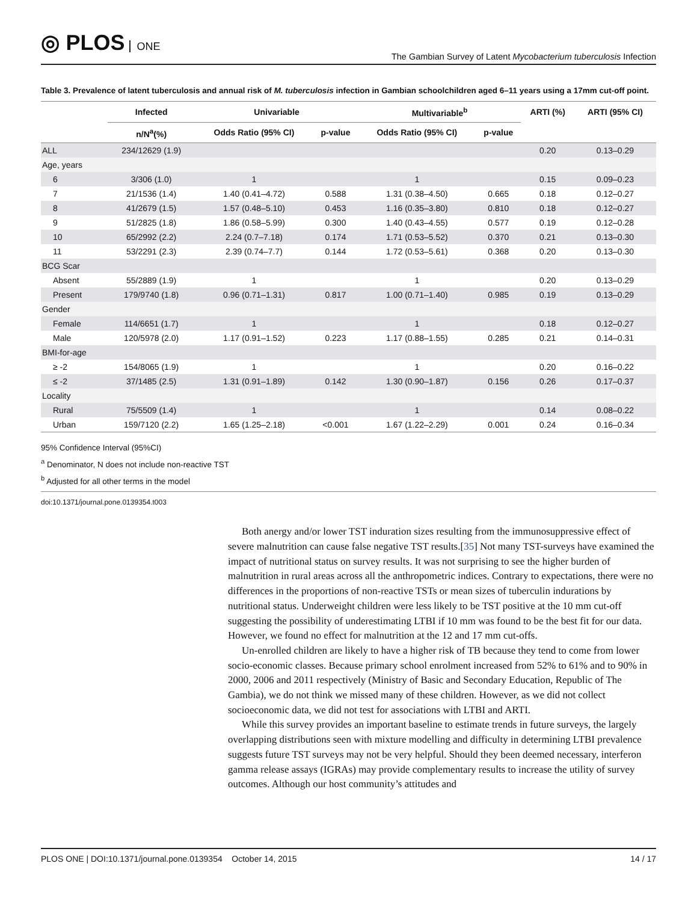◎ PLOS ONE
The Gambian Survey of Latent Mycobacterium tuberculosis Infection
Table 3. Prevalence of latent tuberculosis and annual risk of M. tuberculosis infection in Gambian schoolchildren aged 6–11 years using a 17mm cut-off point.
| | Infected | Univariable | | Multivariable<sup>b</sup> | | ARTI (%) | ARTI (95% CI) |
| --- | --- | --- | --- | --- | --- | --- | --- |
| | n/N<sup>a</sup>(%) | Odds Ratio (95% CI) | p-value | Odds Ratio (95% CI) | p-value | | |
| ALL | 234/12629 (1.9) | | | | | 0.20 | 0.13–0.29 |
| Age, years | | | | | | | |
| 6 | 3/306 (1.0) | 1 | | 1 | | 0.15 | 0.09–0.23 |
| 7 | 21/1536 (1.4) | 1.40 (0.41–4.72) | 0.588 | 1.31 (0.38–4.50) | 0.665 | 0.18 | 0.12–0.27 |
| 8 | 41/2679 (1.5) | 1.57 (0.48–5.10) | 0.453 | 1.16 (0.35–3.80) | 0.810 | 0.18 | 0.12–0.27 |
| 9 | 51/2825 (1.8) | 1.86 (0.58–5.99) | 0.300 | 1.40 (0.43–4.55) | 0.577 | 0.19 | 0.12–0.28 |
| 10 | 65/2992 (2.2) | 2.24 (0.7–7.18) | 0.174 | 1.71 (0.53–5.52) | 0.370 | 0.21 | 0.13–0.30 |
| 11 | 53/2291 (2.3) | 2.39 (0.74–7.7) | 0.144 | 1.72 (0.53–5.61) | 0.368 | 0.20 | 0.13–0.30 |
| BCG Scar | | | | | | | |
| Absent | 55/2889 (1.9) | 1 | | 1 | | 0.20 | 0.13–0.29 |
| Present | 179/9740 (1.8) | 0.96 (0.71–1.31) | 0.817 | 1.00 (0.71–1.40) | 0.985 | 0.19 | 0.13–0.29 |
| Gender | | | | | | | |
| Female | 114/6651 (1.7) | 1 | | 1 | | 0.18 | 0.12–0.27 |
| Male | 120/5978 (2.0) | 1.17 (0.91–1.52) | 0.223 | 1.17 (0.88–1.55) | 0.285 | 0.21 | 0.14–0.31 |
| BMI-for-age | | | | | | | |
| ≥ -2 | 154/8065 (1.9) | 1 | | 1 | | 0.20 | 0.16–0.22 |
| ≤ -2 | 37/1485 (2.5) | 1.31 (0.91–1.89) | 0.142 | 1.30 (0.90–1.87) | 0.156 | 0.26 | 0.17–0.37 |
| Locality | | | | | | | |
| Rural | 75/5509 (1.4) | 1 | | 1 | | 0.14 | 0.08–0.22 |
| Urban | 159/7120 (2.2) | 1.65 (1.25–2.18) | <0.001 | 1.67 (1.22–2.29) | 0.001 | 0.24 | 0.16–0.34 |
95% Confidence Interval (95%CI)
<sup>a</sup> Denominator, N does not include non-reactive TST
<sup>b</sup> Adjusted for all other terms in the model
doi:10.1371/journal.pone.0139354.t003
Both anergy and/or lower TST induration sizes resulting from the immunosuppressive effect of severe malnutrition can cause false negative TST results.[35] Not many TST-surveys have examined the impact of nutritional status on survey results. It was not surprising to see the higher burden of malnutrition in rural areas across all the anthropometric indices. Contrary to expectations, there were no differences in the proportions of non-reactive TSTs or mean sizes of tuberculin indurations by nutritional status. Underweight children were less likely to be TST positive at the 10 mm cut-off suggesting the possibility of underestimating LTBI if 10 mm was found to be the best fit for our data. However, we found no effect for malnutrition at the 12 and 17 mm cut-offs.
Un-enrolled children are likely to have a higher risk of TB because they tend to come from lower socio-economic classes. Because primary school enrolment increased from 52% to 61% and to 90% in 2000, 2006 and 2011 respectively (Ministry of Basic and Secondary Education, Republic of The Gambia), we do not think we missed many of these children. However, as we did not collect socioeconomic data, we did not test for associations with LTBI and ARTI.
While this survey provides an important baseline to estimate trends in future surveys, the largely overlapping distributions seen with mixture modelling and difficulty in determining LTBI prevalence suggests future TST surveys may not be very helpful. Should they been deemed necessary, interferon gamma release assays (IGRAs) may provide complementary results to increase the utility of survey outcomes. Although our host community’s attitudes and
PLOS ONE | DOI:10.1371/journal.pone.0139354 October 14, 2015
14 / 17